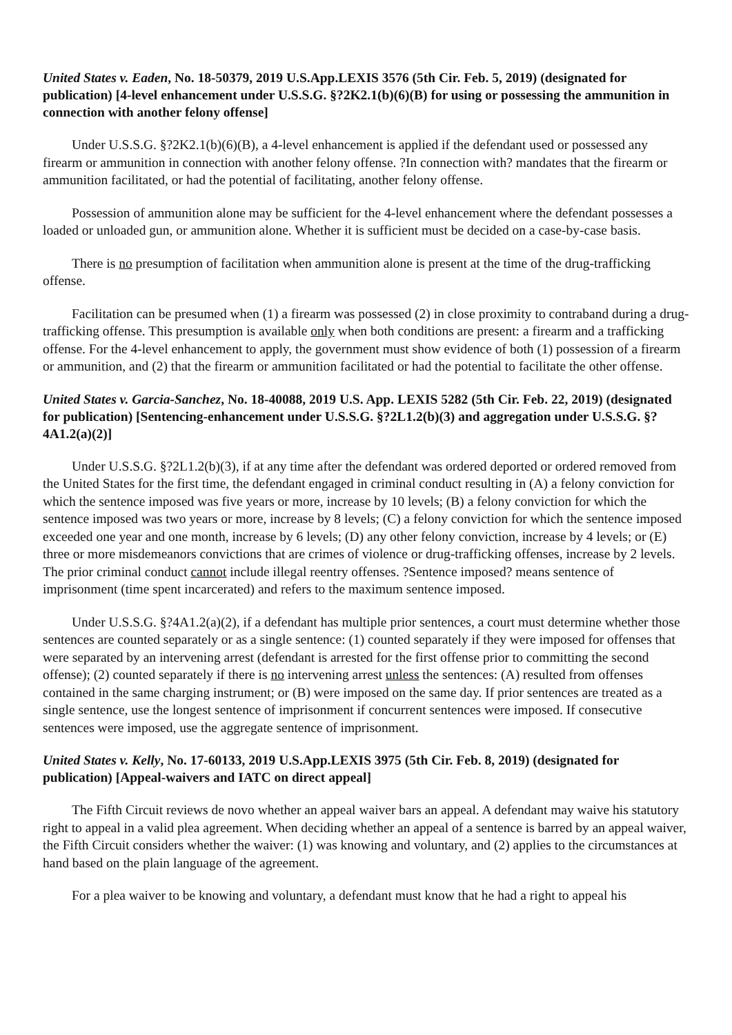United States v. Eaden, No. 18-50379, 2019 U.S.App.LEXIS 3576 (5th Cir. Feb. 5, 2019) (designated for publication) [4-level enhancement under U.S.S.G. §?2K2.1(b)(6)(B) for using or possessing the ammunition in connection with another felony offense]
Under U.S.S.G. §?2K2.1(b)(6)(B), a 4-level enhancement is applied if the defendant used or possessed any firearm or ammunition in connection with another felony offense. ?In connection with? mandates that the firearm or ammunition facilitated, or had the potential of facilitating, another felony offense.
Possession of ammunition alone may be sufficient for the 4-level enhancement where the defendant possesses a loaded or unloaded gun, or ammunition alone. Whether it is sufficient must be decided on a case-by-case basis.
There is no presumption of facilitation when ammunition alone is present at the time of the drug-trafficking offense.
Facilitation can be presumed when (1) a firearm was possessed (2) in close proximity to contraband during a drug-trafficking offense. This presumption is available only when both conditions are present: a firearm and a trafficking offense. For the 4-level enhancement to apply, the government must show evidence of both (1) possession of a firearm or ammunition, and (2) that the firearm or ammunition facilitated or had the potential to facilitate the other offense.
United States v. Garcia-Sanchez, No. 18-40088, 2019 U.S. App. LEXIS 5282 (5th Cir. Feb. 22, 2019) (designated for publication) [Sentencing-enhancement under U.S.S.G. §?2L1.2(b)(3) and aggregation under U.S.S.G. §?4A1.2(a)(2)]
Under U.S.S.G. §?2L1.2(b)(3), if at any time after the defendant was ordered deported or ordered removed from the United States for the first time, the defendant engaged in criminal conduct resulting in (A) a felony conviction for which the sentence imposed was five years or more, increase by 10 levels; (B) a felony conviction for which the sentence imposed was two years or more, increase by 8 levels; (C) a felony conviction for which the sentence imposed exceeded one year and one month, increase by 6 levels; (D) any other felony conviction, increase by 4 levels; or (E) three or more misdemeanors convictions that are crimes of violence or drug-trafficking offenses, increase by 2 levels. The prior criminal conduct cannot include illegal reentry offenses. ?Sentence imposed? means sentence of imprisonment (time spent incarcerated) and refers to the maximum sentence imposed.
Under U.S.S.G. §?4A1.2(a)(2), if a defendant has multiple prior sentences, a court must determine whether those sentences are counted separately or as a single sentence: (1) counted separately if they were imposed for offenses that were separated by an intervening arrest (defendant is arrested for the first offense prior to committing the second offense); (2) counted separately if there is no intervening arrest unless the sentences: (A) resulted from offenses contained in the same charging instrument; or (B) were imposed on the same day. If prior sentences are treated as a single sentence, use the longest sentence of imprisonment if concurrent sentences were imposed. If consecutive sentences were imposed, use the aggregate sentence of imprisonment.
United States v. Kelly, No. 17-60133, 2019 U.S.App.LEXIS 3975 (5th Cir. Feb. 8, 2019) (designated for publication) [Appeal-waivers and IATC on direct appeal]
The Fifth Circuit reviews de novo whether an appeal waiver bars an appeal. A defendant may waive his statutory right to appeal in a valid plea agreement. When deciding whether an appeal of a sentence is barred by an appeal waiver, the Fifth Circuit considers whether the waiver: (1) was knowing and voluntary, and (2) applies to the circumstances at hand based on the plain language of the agreement.
For a plea waiver to be knowing and voluntary, a defendant must know that he had a right to appeal his